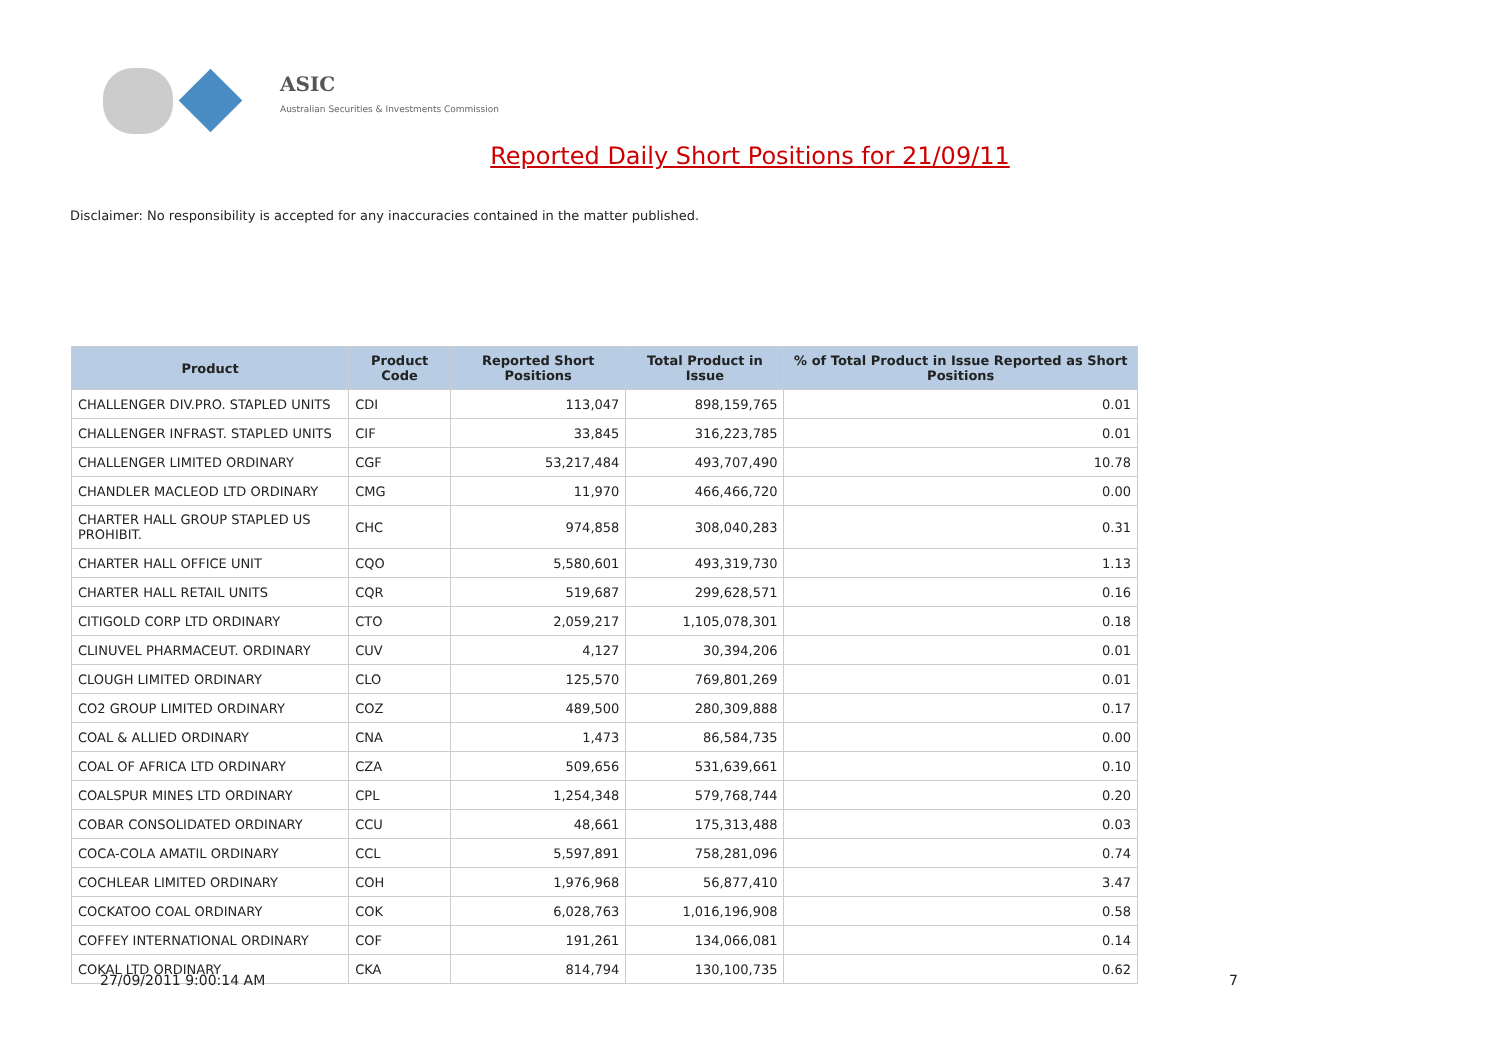ASIC
Australian Securities & Investments Commission
Reported Daily Short Positions for 21/09/11
Disclaimer: No responsibility is accepted for any inaccuracies contained in the matter published.
| Product | Product Code | Reported Short Positions | Total Product in Issue | % of Total Product in Issue Reported as Short Positions |
| --- | --- | --- | --- | --- |
| CHALLENGER DIV.PRO. STAPLED UNITS | CDI | 113,047 | 898,159,765 | 0.01 |
| CHALLENGER INFRAST. STAPLED UNITS | CIF | 33,845 | 316,223,785 | 0.01 |
| CHALLENGER LIMITED ORDINARY | CGF | 53,217,484 | 493,707,490 | 10.78 |
| CHANDLER MACLEOD LTD ORDINARY | CMG | 11,970 | 466,466,720 | 0.00 |
| CHARTER HALL GROUP STAPLED US PROHIBIT. | CHC | 974,858 | 308,040,283 | 0.31 |
| CHARTER HALL OFFICE UNIT | CQO | 5,580,601 | 493,319,730 | 1.13 |
| CHARTER HALL RETAIL UNITS | CQR | 519,687 | 299,628,571 | 0.16 |
| CITIGOLD CORP LTD ORDINARY | CTO | 2,059,217 | 1,105,078,301 | 0.18 |
| CLINUVEL PHARMACEUT. ORDINARY | CUV | 4,127 | 30,394,206 | 0.01 |
| CLOUGH LIMITED ORDINARY | CLO | 125,570 | 769,801,269 | 0.01 |
| CO2 GROUP LIMITED ORDINARY | COZ | 489,500 | 280,309,888 | 0.17 |
| COAL & ALLIED ORDINARY | CNA | 1,473 | 86,584,735 | 0.00 |
| COAL OF AFRICA LTD ORDINARY | CZA | 509,656 | 531,639,661 | 0.10 |
| COALSPUR MINES LTD ORDINARY | CPL | 1,254,348 | 579,768,744 | 0.20 |
| COBAR CONSOLIDATED ORDINARY | CCU | 48,661 | 175,313,488 | 0.03 |
| COCA-COLA AMATIL ORDINARY | CCL | 5,597,891 | 758,281,096 | 0.74 |
| COCHLEAR LIMITED ORDINARY | COH | 1,976,968 | 56,877,410 | 3.47 |
| COCKATOO COAL ORDINARY | COK | 6,028,763 | 1,016,196,908 | 0.58 |
| COFFEY INTERNATIONAL ORDINARY | COF | 191,261 | 134,066,081 | 0.14 |
| COKAL LTD ORDINARY | CKA | 814,794 | 130,100,735 | 0.62 |
27/09/2011 9:00:14 AM 7